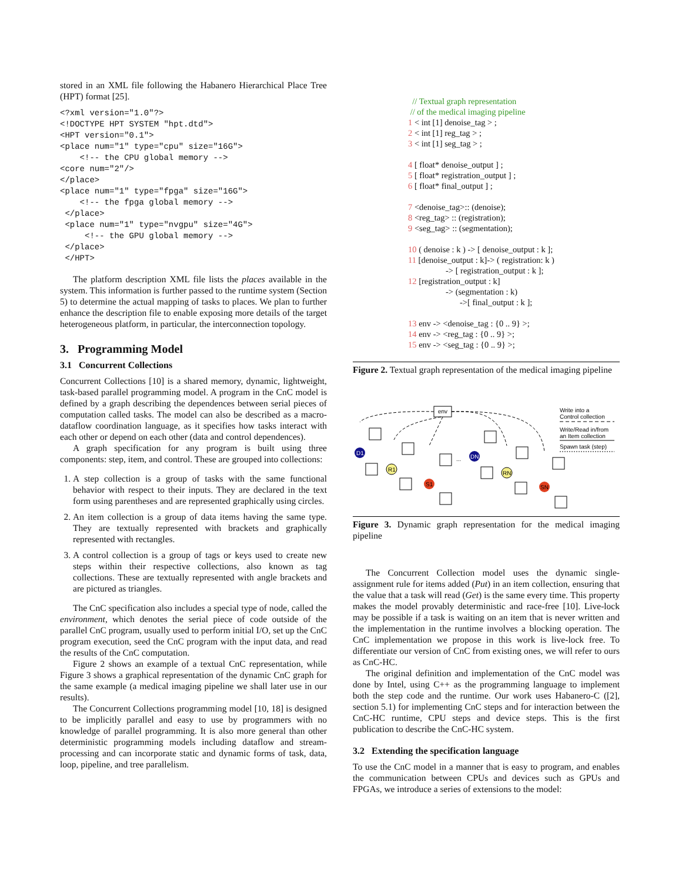stored in an XML file following the Habanero Hierarchical Place Tree (HPT) format [25].
<?xml version="1.0"?>
<!DOCTYPE HPT SYSTEM "hpt.dtd">
<HPT version="0.1">
<place num="1" type="cpu" size="16G">
    <!-- the CPU global memory -->
<core num="2"/>
</place>
<place num="1" type="fpga" size="16G">
    <!-- the fpga global memory -->
 </place>
 <place num="1" type="nvgpu" size="4G">
     <!-- the GPU global memory -->
 </place>
 </HPT>
The platform description XML file lists the places available in the system. This information is further passed to the runtime system (Section 5) to determine the actual mapping of tasks to places. We plan to further enhance the description file to enable exposing more details of the target heterogeneous platform, in particular, the interconnection topology.
3. Programming Model
3.1 Concurrent Collections
Concurrent Collections [10] is a shared memory, dynamic, lightweight, task-based parallel programming model. A program in the CnC model is defined by a graph describing the dependences between serial pieces of computation called tasks. The model can also be described as a macro-dataflow coordination language, as it specifies how tasks interact with each other or depend on each other (data and control dependences).
A graph specification for any program is built using three components: step, item, and control. These are grouped into collections:
1. A step collection is a group of tasks with the same functional behavior with respect to their inputs. They are declared in the text form using parentheses and are represented graphically using circles.
2. An item collection is a group of data items having the same type. They are textually represented with brackets and graphically represented with rectangles.
3. A control collection is a group of tags or keys used to create new steps within their respective collections, also known as tag collections. These are textually represented with angle brackets and are pictured as triangles.
The CnC specification also includes a special type of node, called the environment, which denotes the serial piece of code outside of the parallel CnC program, usually used to perform initial I/O, set up the CnC program execution, seed the CnC program with the input data, and read the results of the CnC computation.
Figure 2 shows an example of a textual CnC representation, while Figure 3 shows a graphical representation of the dynamic CnC graph for the same example (a medical imaging pipeline we shall later use in our results).
The Concurrent Collections programming model [10, 18] is designed to be implicitly parallel and easy to use by programmers with no knowledge of parallel programming. It is also more general than other deterministic programming models including dataflow and stream-processing and can incorporate static and dynamic forms of task, data, loop, pipeline, and tree parallelism.
// Textual graph representation
// of the medical imaging pipeline
1 < int [1] denoise_tag > ;
2 < int [1] reg_tag > ;
3 < int [1] seg_tag > ;
4 [ float* denoise_output ] ;
5 [ float* registration_output ] ;
6 [ float* final_output ] ;
7 <denoise_tag>:: (denoise);
8 <reg_tag> :: (registration);
9 <seg_tag> :: (segmentation);
10 ( denoise : k ) -> [ denoise_output : k ];
11 [denoise_output : k]-> ( registration: k )
-> [ registration_output : k ];
12 [registration_output : k]
-> (segmentation : k)
->[ final_output : k ];
13 env -> <denoise_tag : {0 .. 9} >;
14 env -> <reg_tag : {0 .. 9} >;
15 env -> <seg_tag : {0 .. 9} >;
Figure 2. Textual graph representation of the medical imaging pipeline
env
D1
R1
S1
DN
RN
SN
...
Write into a
Control collection
Write/Read in/from
an Item collection
Spawn task (step)
Figure 3. Dynamic graph representation for the medical imaging pipeline
The Concurrent Collection model uses the dynamic single-assignment rule for items added (Put) in an item collection, ensuring that the value that a task will read (Get) is the same every time. This property makes the model provably deterministic and race-free [10]. Live-lock may be possible if a task is waiting on an item that is never written and the implementation in the runtime involves a blocking operation. The CnC implementation we propose in this work is live-lock free. To differentiate our version of CnC from existing ones, we will refer to ours as CnC-HC.
The original definition and implementation of the CnC model was done by Intel, using C++ as the programming language to implement both the step code and the runtime. Our work uses Habanero-C ([2], section 5.1) for implementing CnC steps and for interaction between the CnC-HC runtime, CPU steps and device steps. This is the first publication to describe the CnC-HC system.
3.2 Extending the specification language
To use the CnC model in a manner that is easy to program, and enables the communication between CPUs and devices such as GPUs and FPGAs, we introduce a series of extensions to the model: